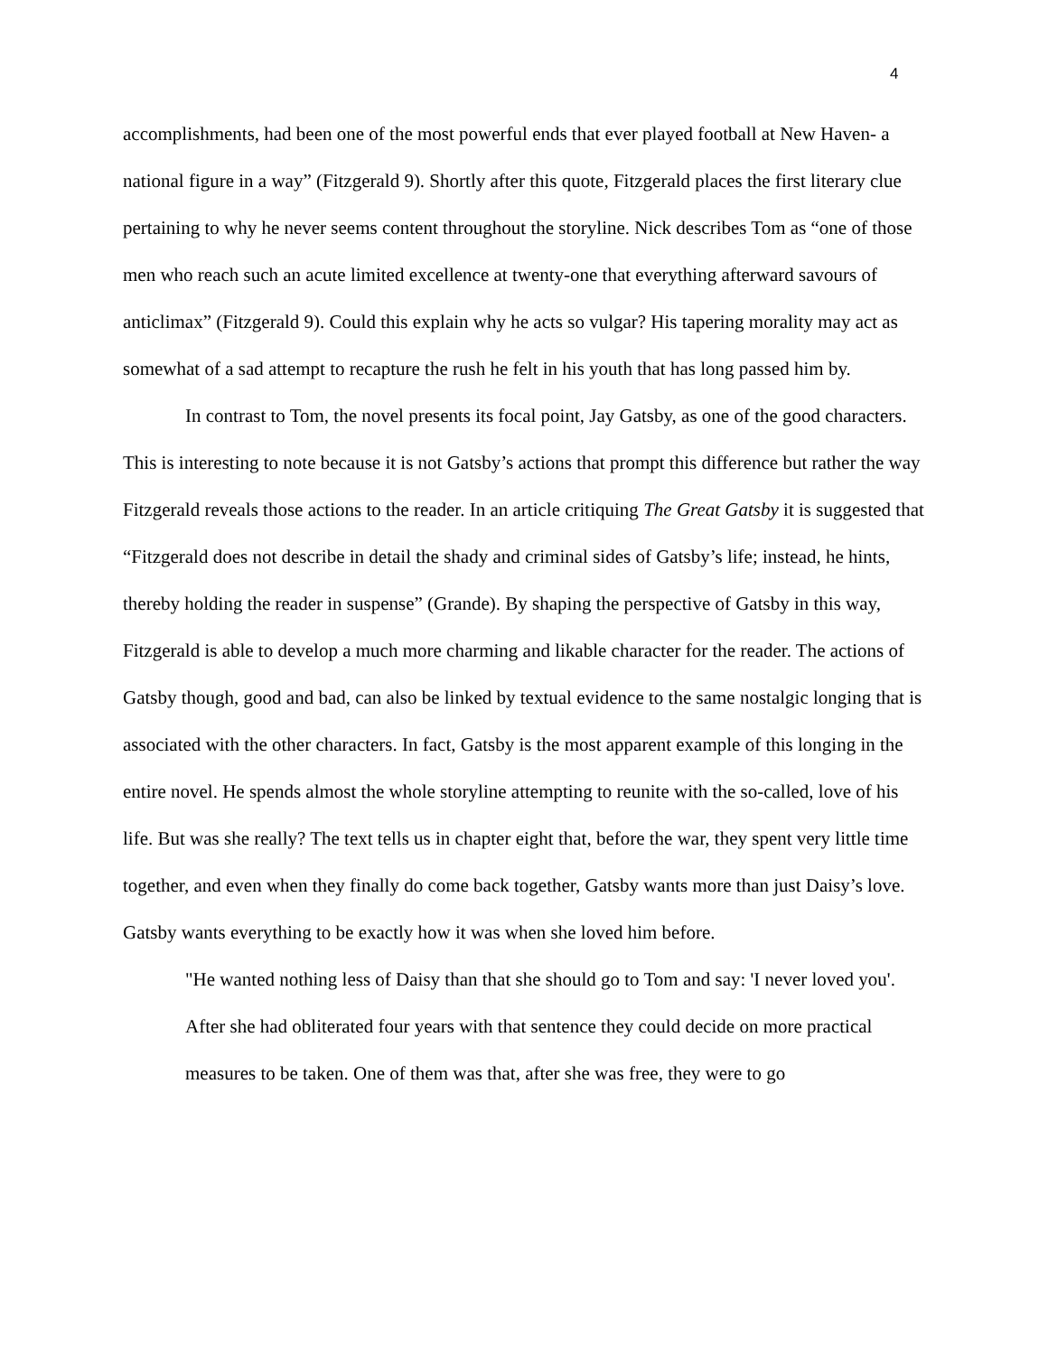4
accomplishments, had been one of the most powerful ends that ever played football at New Haven- a national figure in a way” (Fitzgerald 9). Shortly after this quote, Fitzgerald places the first literary clue pertaining to why he never seems content throughout the storyline. Nick describes Tom as “one of those men who reach such an acute limited excellence at twenty-one that everything afterward savours of anticlimax” (Fitzgerald 9). Could this explain why he acts so vulgar? His tapering morality may act as somewhat of a sad attempt to recapture the rush he felt in his youth that has long passed him by.
In contrast to Tom, the novel presents its focal point, Jay Gatsby, as one of the good characters. This is interesting to note because it is not Gatsby’s actions that prompt this difference but rather the way Fitzgerald reveals those actions to the reader. In an article critiquing The Great Gatsby it is suggested that “Fitzgerald does not describe in detail the shady and criminal sides of Gatsby’s life; instead, he hints, thereby holding the reader in suspense” (Grande). By shaping the perspective of Gatsby in this way, Fitzgerald is able to develop a much more charming and likable character for the reader. The actions of Gatsby though, good and bad, can also be linked by textual evidence to the same nostalgic longing that is associated with the other characters. In fact, Gatsby is the most apparent example of this longing in the entire novel. He spends almost the whole storyline attempting to reunite with the so-called, love of his life. But was she really? The text tells us in chapter eight that, before the war, they spent very little time together, and even when they finally do come back together, Gatsby wants more than just Daisy’s love. Gatsby wants everything to be exactly how it was when she loved him before.
"He wanted nothing less of Daisy than that she should go to Tom and say: 'I never loved you'. After she had obliterated four years with that sentence they could decide on more practical measures to be taken. One of them was that, after she was free, they were to go